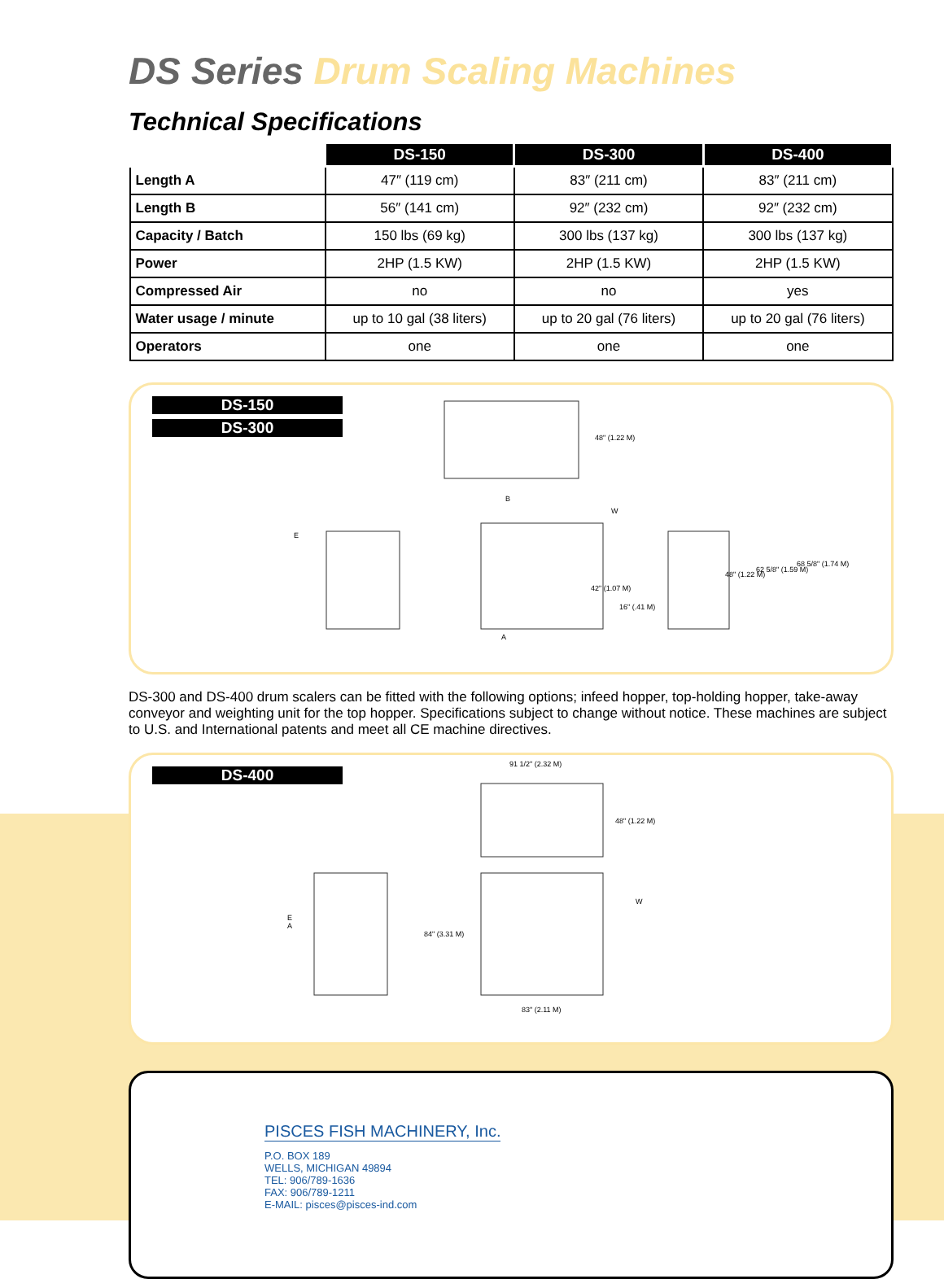DS Series Drum Scaling Machines
Technical Specifications
| | DS-150 | DS-300 | DS-400 |
| --- | --- | --- | --- |
| Length A | 47″ (119 cm) | 83″ (211 cm) | 83″ (211 cm) |
| Length B | 56″ (141 cm) | 92″ (232 cm) | 92″ (232 cm) |
| Capacity / Batch | 150 lbs (69 kg) | 300 lbs (137 kg) | 300 lbs (137 kg) |
| Power | 2HP (1.5 KW) | 2HP (1.5 KW) | 2HP (1.5 KW) |
| Compressed Air | no | no | yes |
| Water usage / minute | up to 10 gal (38 liters) | up to 20 gal (76 liters) | up to 20 gal (76 liters) |
| Operators | one | one | one |
DS-150
DS-300
48" (1.22 M)
B
E
W
42" (1.07 M)
16" (.41 M)
48" (1.22 M)
62 5/8" (1.59 M)
68 5/8" (1.74 M)
A
DS-300 and DS-400 drum scalers can be fitted with the following options; infeed hopper, top-holding hopper, take-away conveyor and weighting unit for the top hopper. Specifications subject to change without notice. These machines are subject to U.S. and International patents and meet all CE machine directives.
DS-400
91 1/2" (2.32 M)
48" (1.22 M)
E
A
84" (3.31 M)
W
83" (2.11 M)
PISCES FISH MACHINERY, Inc.
P.O. BOX 189
WELLS, MICHIGAN 49894
TEL: 906/789-1636
FAX: 906/789-1211
E-MAIL: pisces@pisces-ind.com